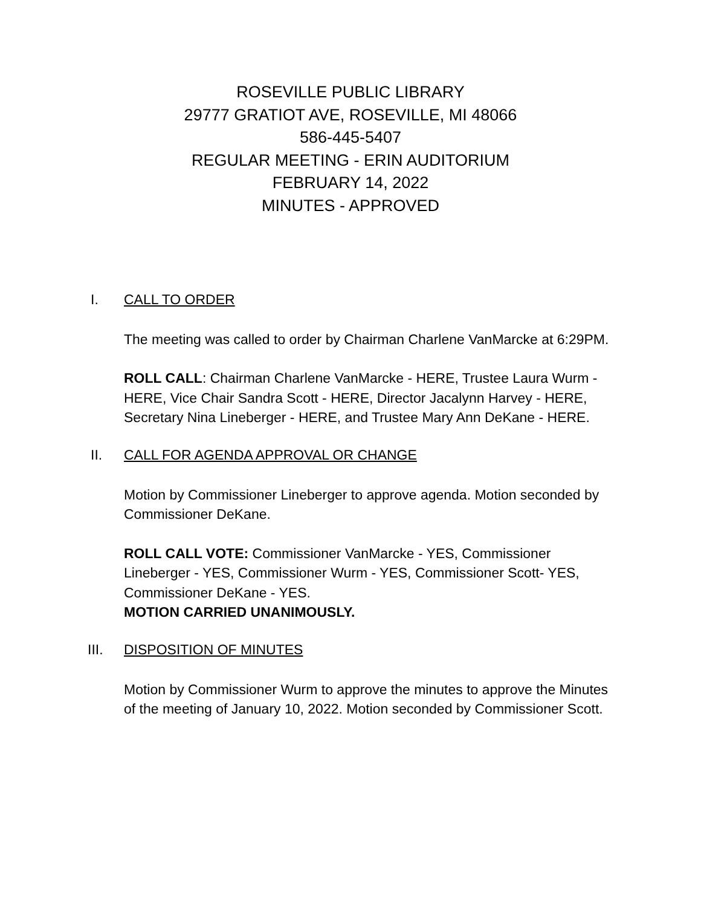ROSEVILLE PUBLIC LIBRARY
29777 GRATIOT AVE, ROSEVILLE, MI 48066
586-445-5407
REGULAR MEETING - ERIN AUDITORIUM
FEBRUARY 14, 2022
MINUTES - APPROVED
I. CALL TO ORDER
The meeting was called to order by Chairman Charlene VanMarcke at 6:29PM.
ROLL CALL: Chairman Charlene VanMarcke - HERE, Trustee Laura Wurm - HERE, Vice Chair Sandra Scott - HERE, Director Jacalynn Harvey - HERE, Secretary Nina Lineberger - HERE, and Trustee Mary Ann DeKane - HERE.
II. CALL FOR AGENDA APPROVAL OR CHANGE
Motion by Commissioner Lineberger to approve agenda. Motion seconded by Commissioner DeKane.
ROLL CALL VOTE: Commissioner VanMarcke - YES, Commissioner Lineberger - YES, Commissioner Wurm - YES, Commissioner Scott- YES, Commissioner DeKane - YES.
MOTION CARRIED UNANIMOUSLY.
III. DISPOSITION OF MINUTES
Motion by Commissioner Wurm to approve the minutes to approve the Minutes of the meeting of January 10, 2022. Motion seconded by Commissioner Scott.